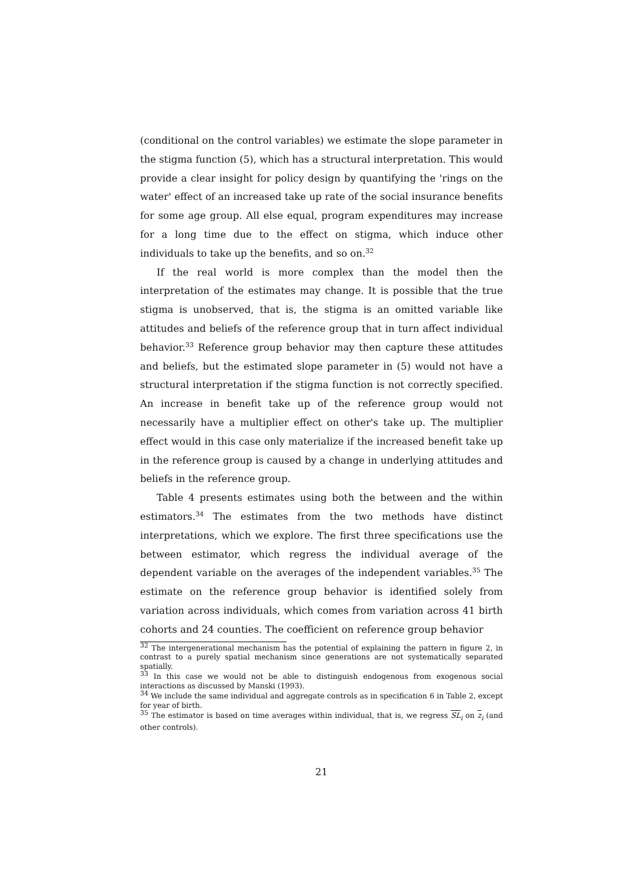(conditional on the control variables) we estimate the slope parameter in the stigma function (5), which has a structural interpretation. This would provide a clear insight for policy design by quantifying the 'rings on the water' effect of an increased take up rate of the social insurance benefits for some age group. All else equal, program expenditures may increase for a long time due to the effect on stigma, which induce other individuals to take up the benefits, and so on.<sup>32</sup>
If the real world is more complex than the model then the interpretation of the estimates may change. It is possible that the true stigma is unobserved, that is, the stigma is an omitted variable like attitudes and beliefs of the reference group that in turn affect individual behavior.<sup>33</sup> Reference group behavior may then capture these attitudes and beliefs, but the estimated slope parameter in (5) would not have a structural interpretation if the stigma function is not correctly specified. An increase in benefit take up of the reference group would not necessarily have a multiplier effect on other's take up. The multiplier effect would in this case only materialize if the increased benefit take up in the reference group is caused by a change in underlying attitudes and beliefs in the reference group.
Table 4 presents estimates using both the between and the within estimators.<sup>34</sup> The estimates from the two methods have distinct interpretations, which we explore. The first three specifications use the between estimator, which regress the individual average of the dependent variable on the averages of the independent variables.<sup>35</sup> The estimate on the reference group behavior is identified solely from variation across individuals, which comes from variation across 41 birth cohorts and 24 counties. The coefficient on reference group behavior
<sup>32</sup> The intergenerational mechanism has the potential of explaining the pattern in figure 2, in contrast to a purely spatial mechanism since generations are not systematically separated spatially.
<sup>33</sup> In this case we would not be able to distinguish endogenous from exogenous social interactions as discussed by Manski (1993).
<sup>34</sup> We include the same individual and aggregate controls as in specification 6 in Table 2, except for year of birth.
<sup>35</sup> The estimator is based on time averages within individual, that is, we regress SL<sub>i</sub> on z<sub>i</sub> (and other controls).
21